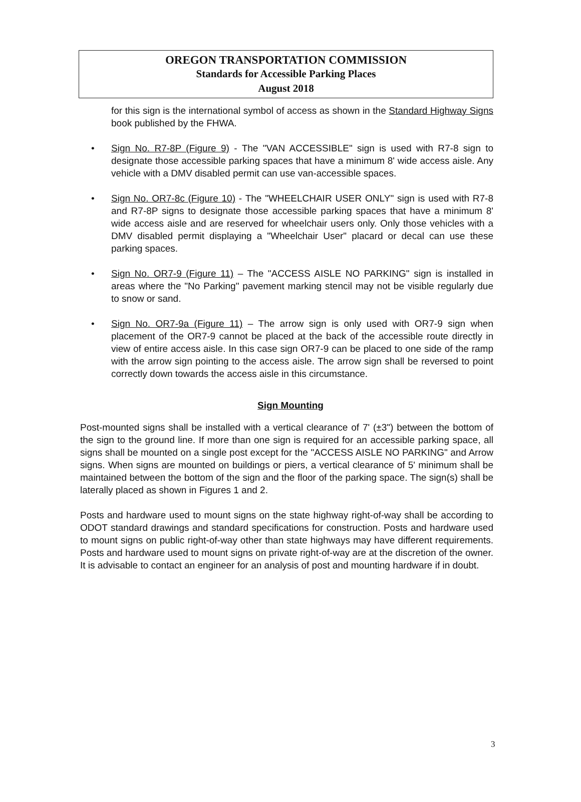OREGON TRANSPORTATION COMMISSION
Standards for Accessible Parking Places
August 2018
for this sign is the international symbol of access as shown in the Standard Highway Signs book published by the FHWA.
• Sign No. R7-8P (Figure 9) - The "VAN ACCESSIBLE" sign is used with R7-8 sign to designate those accessible parking spaces that have a minimum 8' wide access aisle. Any vehicle with a DMV disabled permit can use van-accessible spaces.
• Sign No. OR7-8c (Figure 10) - The "WHEELCHAIR USER ONLY" sign is used with R7-8 and R7-8P signs to designate those accessible parking spaces that have a minimum 8' wide access aisle and are reserved for wheelchair users only. Only those vehicles with a DMV disabled permit displaying a "Wheelchair User" placard or decal can use these parking spaces.
• Sign No. OR7-9 (Figure 11) – The "ACCESS AISLE NO PARKING" sign is installed in areas where the "No Parking" pavement marking stencil may not be visible regularly due to snow or sand.
• Sign No. OR7-9a (Figure 11) – The arrow sign is only used with OR7-9 sign when placement of the OR7-9 cannot be placed at the back of the accessible route directly in view of entire access aisle. In this case sign OR7-9 can be placed to one side of the ramp with the arrow sign pointing to the access aisle. The arrow sign shall be reversed to point correctly down towards the access aisle in this circumstance.
Sign Mounting
Post-mounted signs shall be installed with a vertical clearance of 7' (±3") between the bottom of the sign to the ground line. If more than one sign is required for an accessible parking space, all signs shall be mounted on a single post except for the "ACCESS AISLE NO PARKING" and Arrow signs. When signs are mounted on buildings or piers, a vertical clearance of 5' minimum shall be maintained between the bottom of the sign and the floor of the parking space. The sign(s) shall be laterally placed as shown in Figures 1 and 2.
Posts and hardware used to mount signs on the state highway right-of-way shall be according to ODOT standard drawings and standard specifications for construction. Posts and hardware used to mount signs on public right-of-way other than state highways may have different requirements. Posts and hardware used to mount signs on private right-of-way are at the discretion of the owner. It is advisable to contact an engineer for an analysis of post and mounting hardware if in doubt.
3